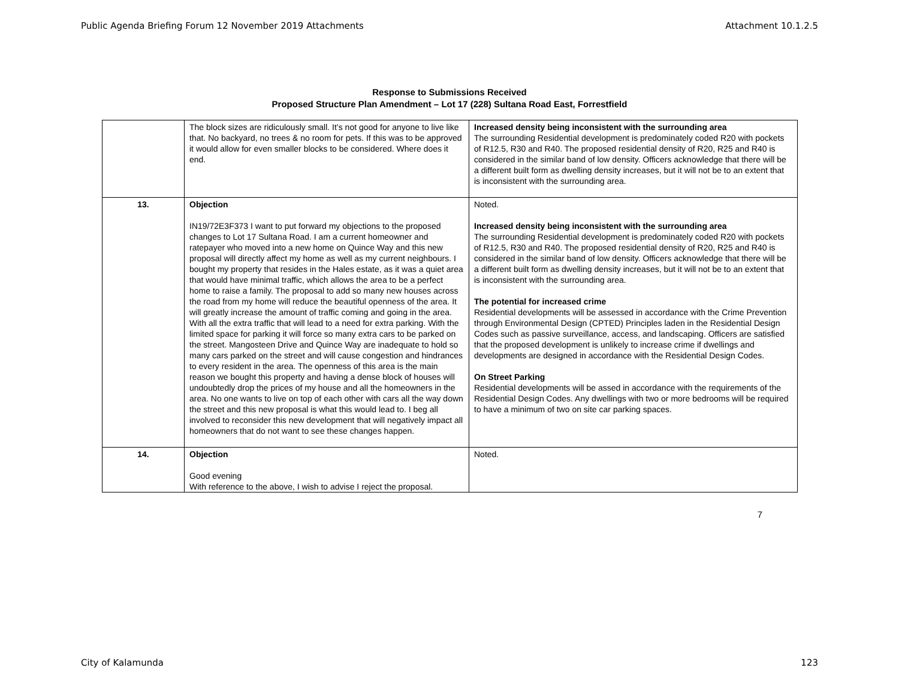Public Agenda Briefing Forum 12 November 2019 Attachments Attachment 10.1.2.5
Response to Submissions Received
Proposed Structure Plan Amendment – Lot 17 (228) Sultana Road East, Forrestfield
| | The block sizes are ridiculously small. It’s not good for anyone to live like that. No backyard, no trees & no room for pets. If this was to be approved it would allow for even smaller blocks to be considered. Where does it end. | Increased density being inconsistent with the surrounding area The surrounding Residential development is predominately coded R20 with pockets of R12.5, R30 and R40. The proposed residential density of R20, R25 and R40 is considered in the similar band of low density. Officers acknowledge that there will be a different built form as dwelling density increases, but it will not be to an extent that is inconsistent with the surrounding area. |
| 13. | Objection IN19/72E3F373 I want to put forward my objections to the proposed changes to Lot 17 Sultana Road. I am a current homeowner and ratepayer who moved into a new home on Quince Way and this new proposal will directly affect my home as well as my current neighbours. I bought my property that resides in the Hales estate, as it was a quiet area that would have minimal traffic, which allows the area to be a perfect home to raise a family. The proposal to add so many new houses across the road from my home will reduce the beautiful openness of the area. It will greatly increase the amount of traffic coming and going in the area. With all the extra traffic that will lead to a need for extra parking. With the limited space for parking it will force so many extra cars to be parked on the street. Mangosteen Drive and Quince Way are inadequate to hold so many cars parked on the street and will cause congestion and hindrances to every resident in the area. The openness of this area is the main reason we bought this property and having a dense block of houses will undoubtedly drop the prices of my house and all the homeowners in the area. No one wants to live on top of each other with cars all the way down the street and this new proposal is what this would lead to. I beg all involved to reconsider this new development that will negatively impact all homeowners that do not want to see these changes happen. | Noted. Increased density being inconsistent with the surrounding area The surrounding Residential development is predominately coded R20 with pockets of R12.5, R30 and R40. The proposed residential density of R20, R25 and R40 is considered in the similar band of low density. Officers acknowledge that there will be a different built form as dwelling density increases, but it will not be to an extent that is inconsistent with the surrounding area. The potential for increased crime Residential developments will be assessed in accordance with the Crime Prevention through Environmental Design (CPTED) Principles laden in the Residential Design Codes such as passive surveillance, access, and landscaping. Officers are satisfied that the proposed development is unlikely to increase crime if dwellings and developments are designed in accordance with the Residential Design Codes. On Street Parking Residential developments will be assed in accordance with the requirements of the Residential Design Codes. Any dwellings with two or more bedrooms will be required to have a minimum of two on site car parking spaces. |
| 14. | Objection Good evening With reference to the above, I wish to advise I reject the proposal. | Noted. |
7
City of Kalamunda 123